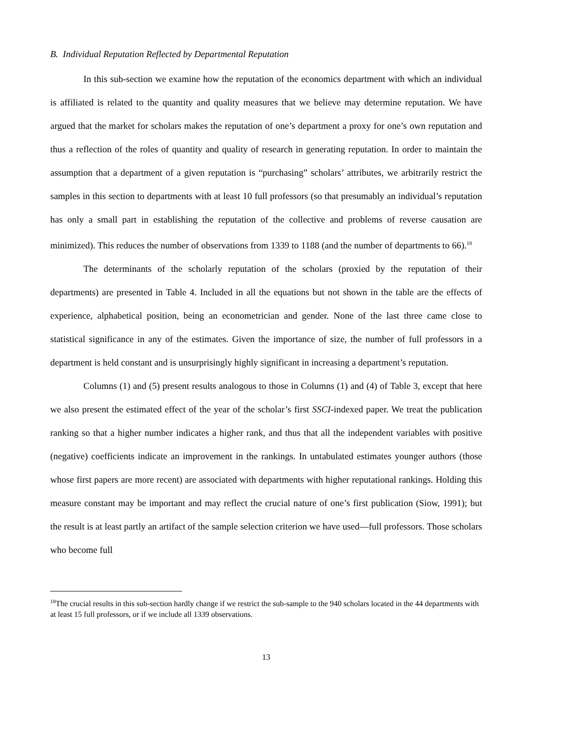B. Individual Reputation Reflected by Departmental Reputation
In this sub-section we examine how the reputation of the economics department with which an individual is affiliated is related to the quantity and quality measures that we believe may determine reputation. We have argued that the market for scholars makes the reputation of one’s department a proxy for one’s own reputation and thus a reflection of the roles of quantity and quality of research in generating reputation. In order to maintain the assumption that a department of a given reputation is “purchasing” scholars’ attributes, we arbitrarily restrict the samples in this section to departments with at least 10 full professors (so that presumably an individual’s reputation has only a small part in establishing the reputation of the collective and problems of reverse causation are minimized). This reduces the number of observations from 1339 to 1188 (and the number of departments to 66).<sup>18</sup>
The determinants of the scholarly reputation of the scholars (proxied by the reputation of their departments) are presented in Table 4. Included in all the equations but not shown in the table are the effects of experience, alphabetical position, being an econometrician and gender. None of the last three came close to statistical significance in any of the estimates. Given the importance of size, the number of full professors in a department is held constant and is unsurprisingly highly significant in increasing a department’s reputation.
Columns (1) and (5) present results analogous to those in Columns (1) and (4) of Table 3, except that here we also present the estimated effect of the year of the scholar’s first SSCI-indexed paper. We treat the publication ranking so that a higher number indicates a higher rank, and thus that all the independent variables with positive (negative) coefficients indicate an improvement in the rankings. In untabulated estimates younger authors (those whose first papers are more recent) are associated with departments with higher reputational rankings. Holding this measure constant may be important and may reflect the crucial nature of one’s first publication (Siow, 1991); but the result is at least partly an artifact of the sample selection criterion we have used—full professors. Those scholars who become full
<sup>18</sup> The crucial results in this sub-section hardly change if we restrict the sub-sample to the 940 scholars located in the 44 departments with at least 15 full professors, or if we include all 1339 observations.
13